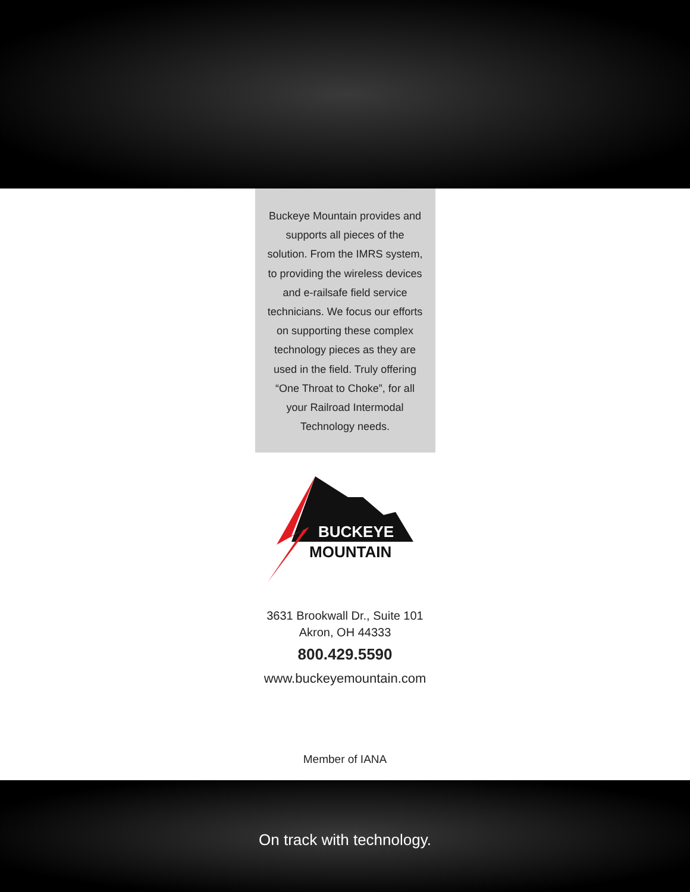Buckeye Mountain provides and supports all pieces of the solution. From the IMRS system, to providing the wireless devices and e-railsafe field service technicians. We focus our efforts on supporting these complex technology pieces as they are used in the field. Truly offering “One Throat to Choke”, for all your Railroad Intermodal Technology needs.
BUCKEYE
MOUNTAIN
3631 Brookwall Dr., Suite 101
Akron, OH 44333
800.429.5590
www.buckeyemountain.com
Member of IANA
On track with technology.